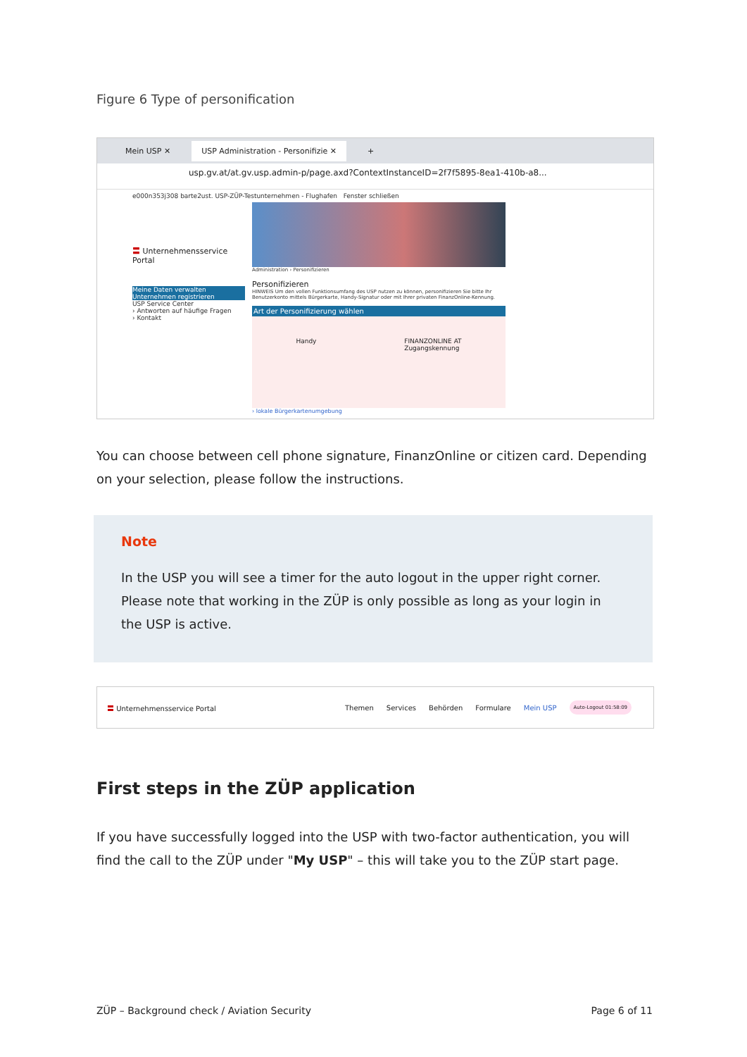Figure 6 Type of personification
Mein USP ✕ USP Administration - Personifizie ✕ +
usp.gv.at/at.gv.usp.admin-p/page.axd?ContextInstanceID=2f7f5895-8ea1-410b-a8...
e000n353j308 barte2ust. USP-ZÜP-Testunternehmen - Flughafen Fenster schließen
〓 Unternehmensservice Portal
Meine Daten verwalten
Unternehmen registrieren
USP Service Center
› Antworten auf häufige Fragen
› Kontakt
Administration › Personifizieren
Personifizieren
HINWEIS Um den vollen Funktionsumfang des USP nutzen zu können, personifizieren Sie bitte Ihr Benutzerkonto mittels Bürgerkarte, Handy-Signatur oder mit Ihrer privaten FinanzOnline-Kennung.
Art der Personifizierung wählen
Handy FINANZONLINE AT
Zugangskennung
› lokale Bürgerkartenumgebung
You can choose between cell phone signature, FinanzOnline or citizen card. Depending on your selection, please follow the instructions.
Note
In the USP you will see a timer for the auto logout in the upper right corner. Please note that working in the ZÜP is only possible as long as your login in the USP is active.
〓 Unternehmensservice Portal Themen Services Behörden Formulare Mein USP Auto-Logout 01:58:09
First steps in the ZÜP application
If you have successfully logged into the USP with two-factor authentication, you will find the call to the ZÜP under "My USP" – this will take you to the ZÜP start page.
ZÜP – Background check / Aviation Security Page 6 of 11